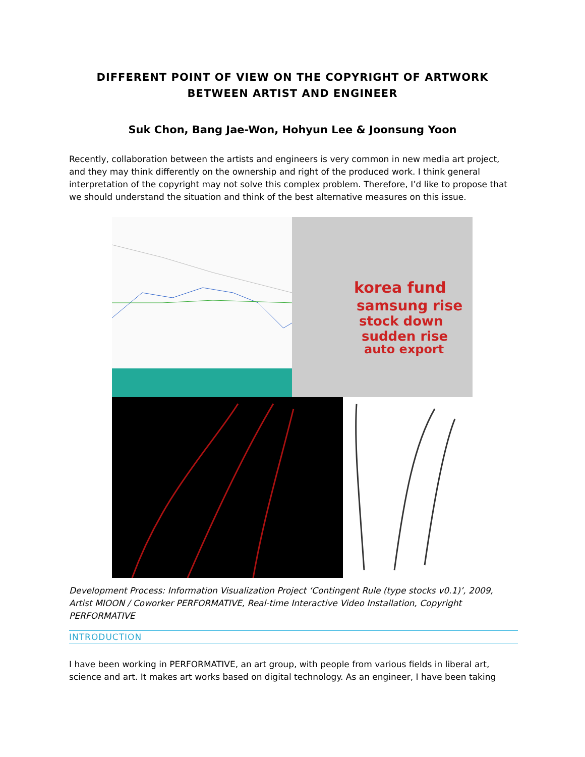DIFFERENT POINT OF VIEW ON THE COPYRIGHT OF ARTWORK BETWEEN ARTIST AND ENGINEER
Suk Chon, Bang Jae-Won, Hohyun Lee & Joonsung Yoon
Recently, collaboration between the artists and engineers is very common in new media art project, and they may think differently on the ownership and right of the produced work. I think general interpretation of the copyright may not solve this complex problem. Therefore, I’d like to propose that we should understand the situation and think of the best alternative measures on this issue.
korea fund
samsung rise
stock down
sudden rise
auto export
Development Process: Information Visualization Project ‘Contingent Rule (type stocks v0.1)’, 2009, Artist MIOON / Coworker PERFORMATIVE, Real-time Interactive Video Installation, Copyright PERFORMATIVE
INTRODUCTION
I have been working in PERFORMATIVE, an art group, with people from various fields in liberal art, science and art. It makes art works based on digital technology. As an engineer, I have been taking